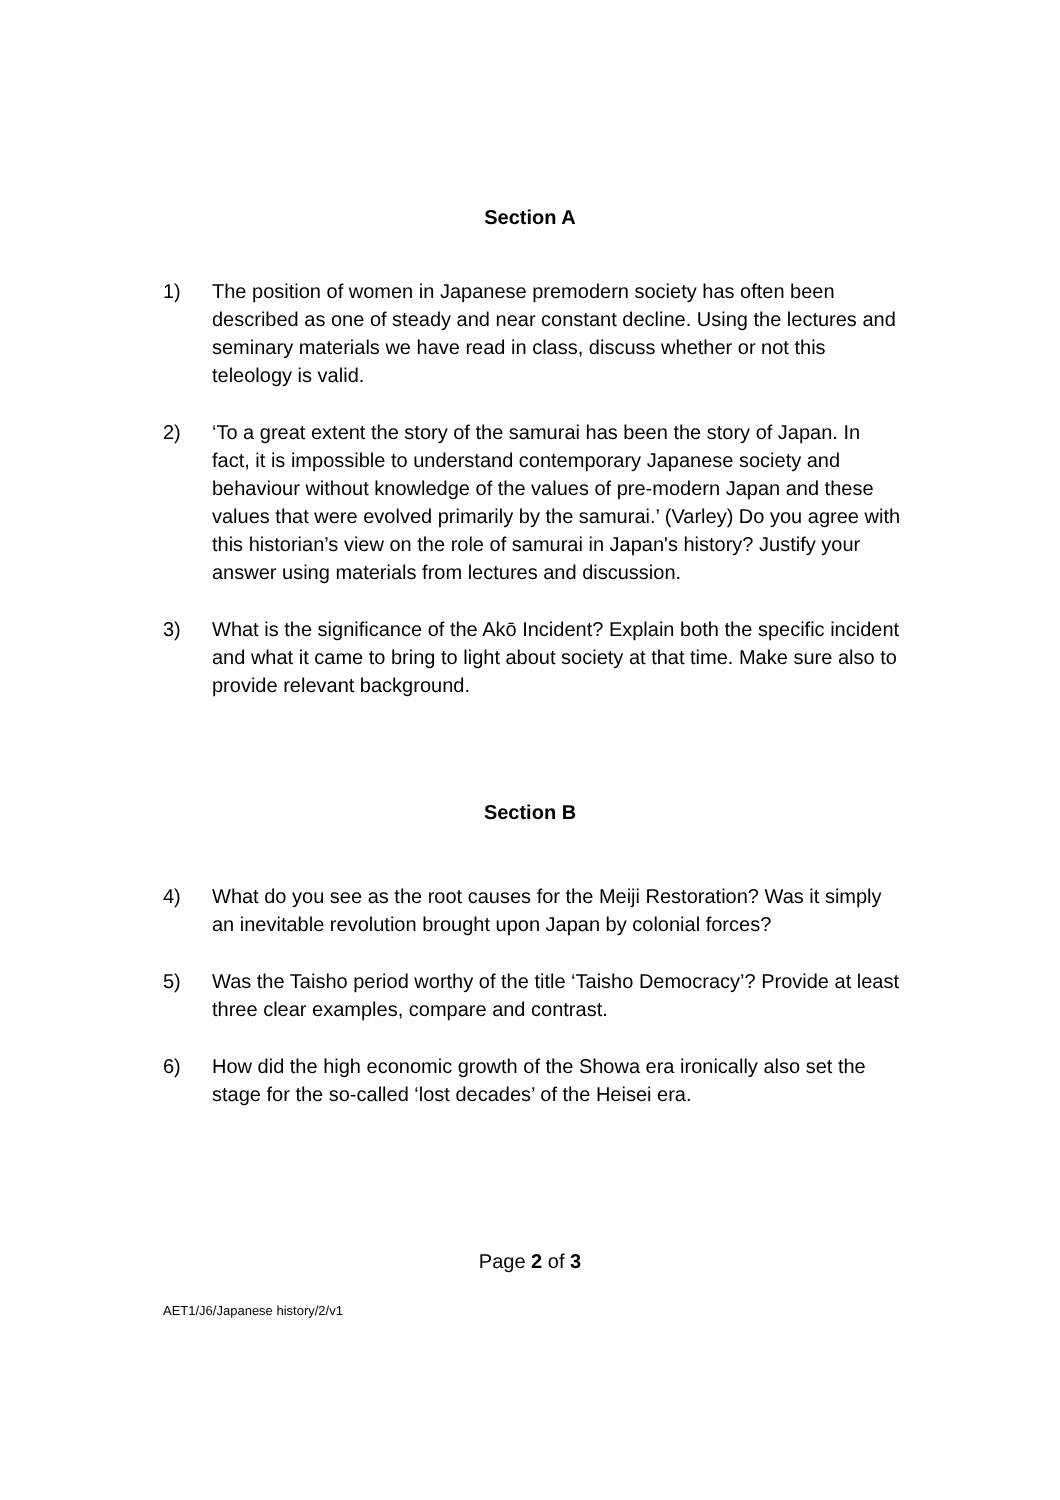Section A
1) The position of women in Japanese premodern society has often been described as one of steady and near constant decline. Using the lectures and seminary materials we have read in class, discuss whether or not this teleology is valid.
2) ‘To a great extent the story of the samurai has been the story of Japan. In fact, it is impossible to understand contemporary Japanese society and behaviour without knowledge of the values of pre-modern Japan and these values that were evolved primarily by the samurai.’ (Varley) Do you agree with this historian’s view on the role of samurai in Japan's history? Justify your answer using materials from lectures and discussion.
3) What is the significance of the Akō Incident? Explain both the specific incident and what it came to bring to light about society at that time. Make sure also to provide relevant background.
Section B
4) What do you see as the root causes for the Meiji Restoration? Was it simply an inevitable revolution brought upon Japan by colonial forces?
5) Was the Taisho period worthy of the title ‘Taisho Democracy’? Provide at least three clear examples, compare and contrast.
6) How did the high economic growth of the Showa era ironically also set the stage for the so-called ‘lost decades’ of the Heisei era.
Page 2 of 3
AET1/J6/Japanese history/2/v1